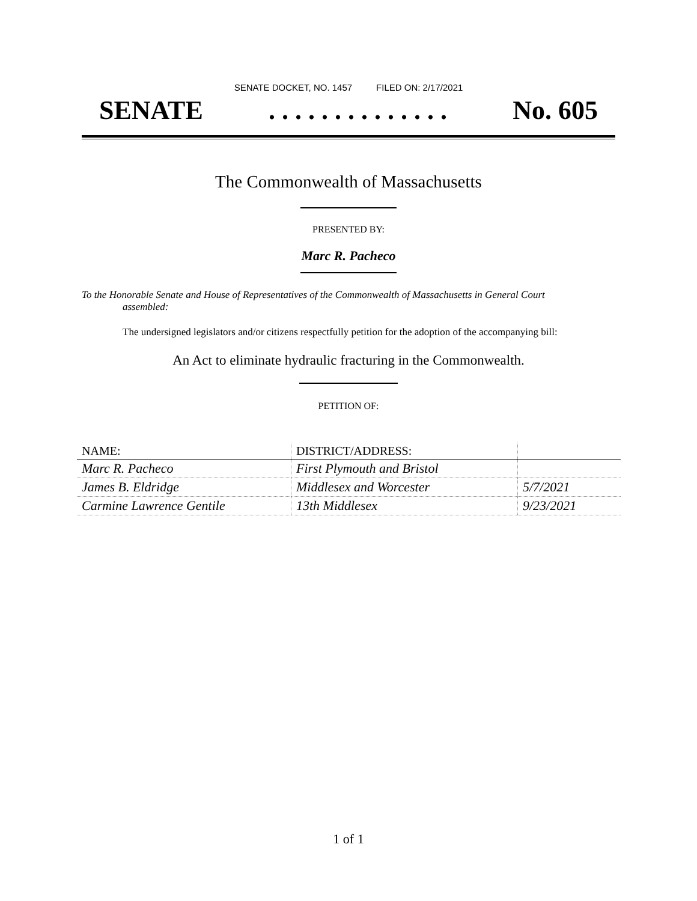SENATE DOCKET, NO. 1457 FILED ON: 2/17/2021
SENATE. . . . . . . . . . . . . . No. 605
The Commonwealth of Massachusetts
PRESENTED BY:
Marc R. Pacheco
To the Honorable Senate and House of Representatives of the Commonwealth of Massachusetts in General Court assembled:
The undersigned legislators and/or citizens respectfully petition for the adoption of the accompanying bill:
An Act to eliminate hydraulic fracturing in the Commonwealth.
PETITION OF:
| NAME: | DISTRICT/ADDRESS: | |
| --- | --- | --- |
| Marc R. Pacheco | First Plymouth and Bristol | |
| James B. Eldridge | Middlesex and Worcester | 5/7/2021 |
| Carmine Lawrence Gentile | 13th Middlesex | 9/23/2021 |
1 of 1